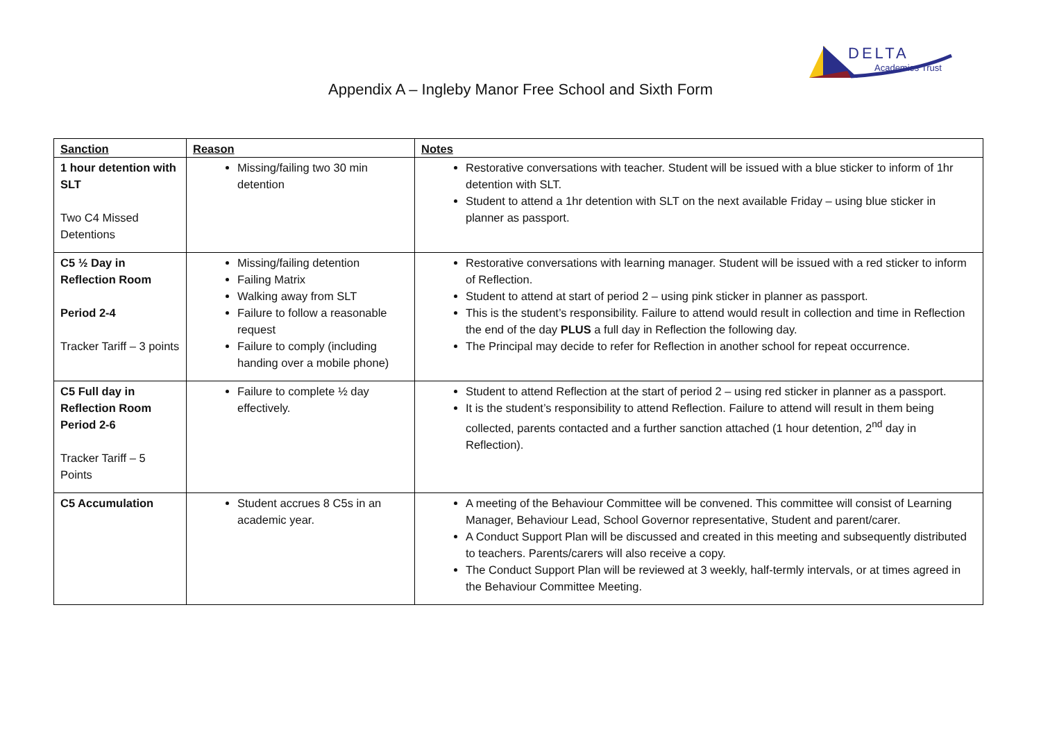DELTA
Academies Trust
Appendix A – Ingleby Manor Free School and Sixth Form
| Sanction | Reason | Notes |
| --- | --- | --- |
| 1 hour detention with SLT Two C4 Missed Detentions | Missing/failing two 30 min detention | Restorative conversations with teacher. Student will be issued with a blue sticker to inform of 1hr detention with SLT. Student to attend a 1hr detention with SLT on the next available Friday – using blue sticker in planner as passport. |
| C5 ½ Day in Reflection Room Period 2-4 Tracker Tariff – 3 points | Missing/failing detention Failing Matrix Walking away from SLT Failure to follow a reasonable request Failure to comply (including handing over a mobile phone) | Restorative conversations with learning manager. Student will be issued with a red sticker to inform of Reflection. Student to attend at start of period 2 – using pink sticker in planner as passport. This is the student’s responsibility. Failure to attend would result in collection and time in Reflection the end of the day PLUS a full day in Reflection the following day. The Principal may decide to refer for Reflection in another school for repeat occurrence. |
| C5 Full day in Reflection Room Period 2-6 Tracker Tariff – 5 Points | Failure to complete ½ day effectively. | Student to attend Reflection at the start of period 2 – using red sticker in planner as a passport. It is the student’s responsibility to attend Reflection. Failure to attend will result in them being collected, parents contacted and a further sanction attached (1 hour detention, 2<sup>nd</sup> day in Reflection). |
| C5 Accumulation | Student accrues 8 C5s in an academic year. | A meeting of the Behaviour Committee will be convened. This committee will consist of Learning Manager, Behaviour Lead, School Governor representative, Student and parent/carer. A Conduct Support Plan will be discussed and created in this meeting and subsequently distributed to teachers. Parents/carers will also receive a copy. The Conduct Support Plan will be reviewed at 3 weekly, half-termly intervals, or at times agreed in the Behaviour Committee Meeting. |